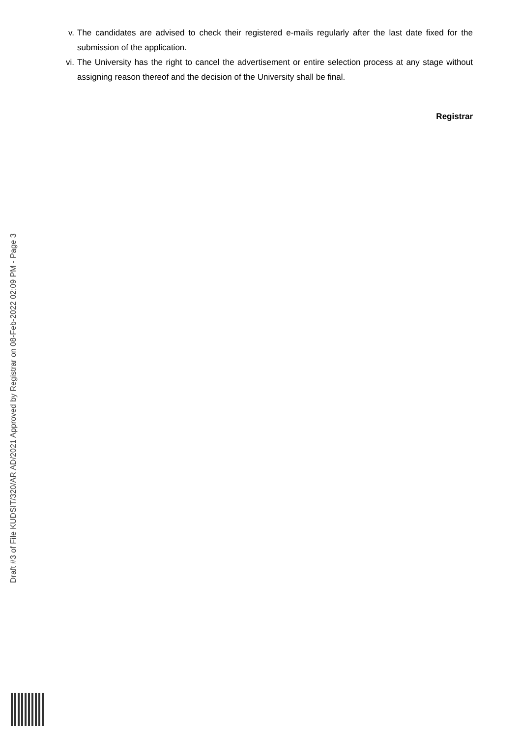v. The candidates are advised to check their registered e-mails regularly after the last date fixed for the submission of the application.
vi. The University has the right to cancel the advertisement or entire selection process at any stage without assigning reason thereof and the decision of the University shall be final.
Registrar
Draft #3 of File KUDSIT/320/AR AD/2021 Approved by Registrar on 08-Feb-2022 02:09 PM - Page 3